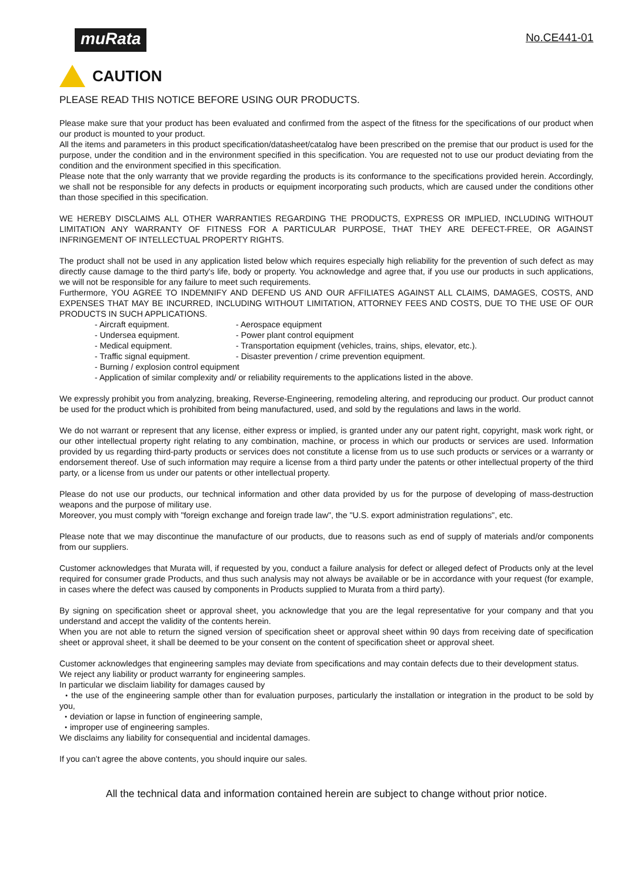muRata
No.CE441-01
CAUTION
PLEASE READ THIS NOTICE BEFORE USING OUR PRODUCTS.
Please make sure that your product has been evaluated and confirmed from the aspect of the fitness for the specifications of our product when our product is mounted to your product.
All the items and parameters in this product specification/datasheet/catalog have been prescribed on the premise that our product is used for the purpose, under the condition and in the environment specified in this specification. You are requested not to use our product deviating from the condition and the environment specified in this specification.
Please note that the only warranty that we provide regarding the products is its conformance to the specifications provided herein. Accordingly, we shall not be responsible for any defects in products or equipment incorporating such products, which are caused under the conditions other than those specified in this specification.
WE HEREBY DISCLAIMS ALL OTHER WARRANTIES REGARDING THE PRODUCTS, EXPRESS OR IMPLIED, INCLUDING WITHOUT LIMITATION ANY WARRANTY OF FITNESS FOR A PARTICULAR PURPOSE, THAT THEY ARE DEFECT-FREE, OR AGAINST INFRINGEMENT OF INTELLECTUAL PROPERTY RIGHTS.
The product shall not be used in any application listed below which requires especially high reliability for the prevention of such defect as may directly cause damage to the third party's life, body or property. You acknowledge and agree that, if you use our products in such applications, we will not be responsible for any failure to meet such requirements.
Furthermore, YOU AGREE TO INDEMNIFY AND DEFEND US AND OUR AFFILIATES AGAINST ALL CLAIMS, DAMAGES, COSTS, AND EXPENSES THAT MAY BE INCURRED, INCLUDING WITHOUT LIMITATION, ATTORNEY FEES AND COSTS, DUE TO THE USE OF OUR PRODUCTS IN SUCH APPLICATIONS.
- Aircraft equipment. - Aerospace equipment
- Undersea equipment. - Power plant control equipment
- Medical equipment. - Transportation equipment (vehicles, trains, ships, elevator, etc.).
- Traffic signal equipment. - Disaster prevention / crime prevention equipment.
- Burning / explosion control equipment
- Application of similar complexity and/ or reliability requirements to the applications listed in the above.
We expressly prohibit you from analyzing, breaking, Reverse-Engineering, remodeling altering, and reproducing our product. Our product cannot be used for the product which is prohibited from being manufactured, used, and sold by the regulations and laws in the world.
We do not warrant or represent that any license, either express or implied, is granted under any our patent right, copyright, mask work right, or our other intellectual property right relating to any combination, machine, or process in which our products or services are used. Information provided by us regarding third-party products or services does not constitute a license from us to use such products or services or a warranty or endorsement thereof. Use of such information may require a license from a third party under the patents or other intellectual property of the third party, or a license from us under our patents or other intellectual property.
Please do not use our products, our technical information and other data provided by us for the purpose of developing of mass-destruction weapons and the purpose of military use.
Moreover, you must comply with "foreign exchange and foreign trade law", the "U.S. export administration regulations", etc.
Please note that we may discontinue the manufacture of our products, due to reasons such as end of supply of materials and/or components from our suppliers.
Customer acknowledges that Murata will, if requested by you, conduct a failure analysis for defect or alleged defect of Products only at the level required for consumer grade Products, and thus such analysis may not always be available or be in accordance with your request (for example, in cases where the defect was caused by components in Products supplied to Murata from a third party).
By signing on specification sheet or approval sheet, you acknowledge that you are the legal representative for your company and that you understand and accept the validity of the contents herein.
When you are not able to return the signed version of specification sheet or approval sheet within 90 days from receiving date of specification sheet or approval sheet, it shall be deemed to be your consent on the content of specification sheet or approval sheet.
Customer acknowledges that engineering samples may deviate from specifications and may contain defects due to their development status.
We reject any liability or product warranty for engineering samples.
In particular we disclaim liability for damages caused by
・the use of the engineering sample other than for evaluation purposes, particularly the installation or integration in the product to be sold by you,
・deviation or lapse in function of engineering sample,
・improper use of engineering samples.
We disclaims any liability for consequential and incidental damages.
If you can’t agree the above contents, you should inquire our sales.
All the technical data and information contained herein are subject to change without prior notice.